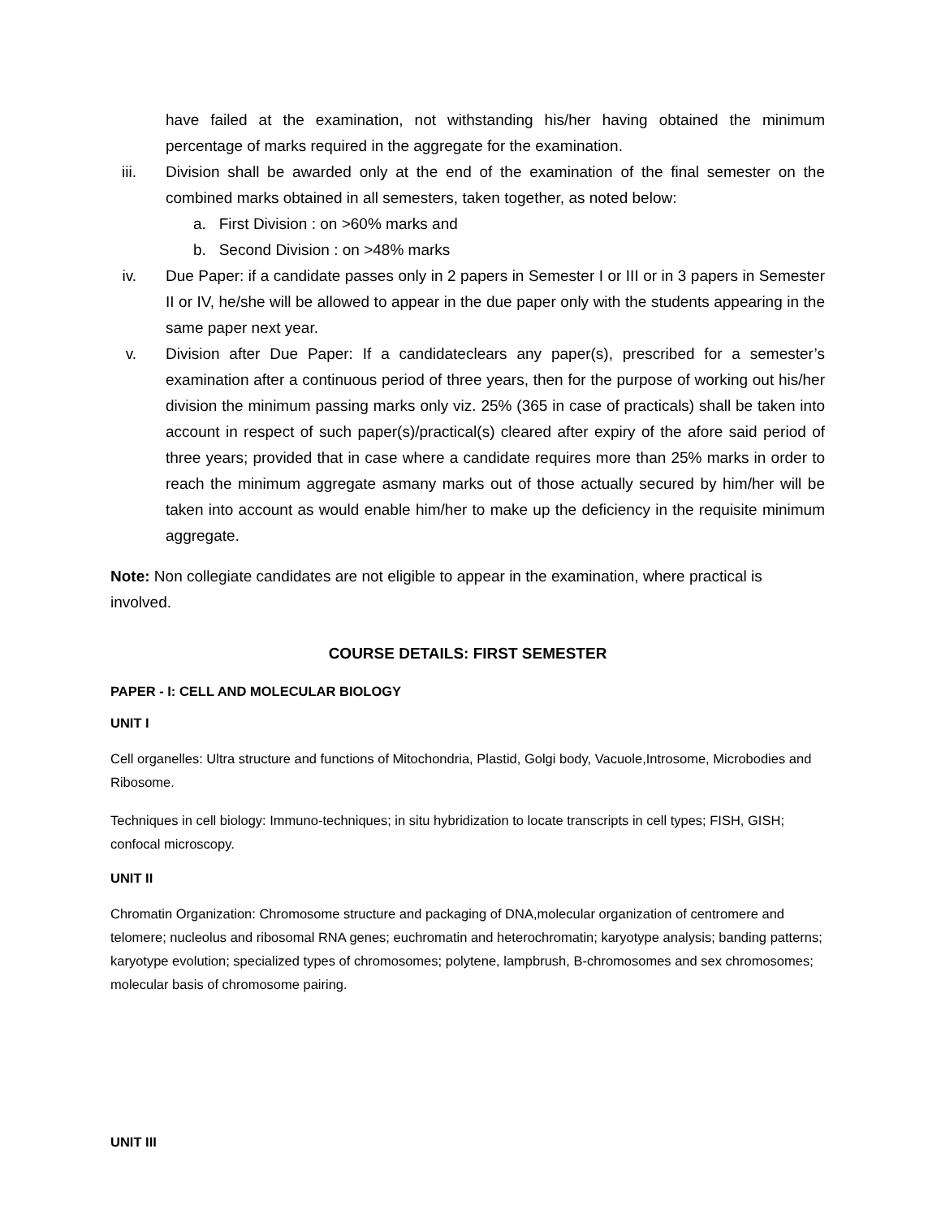have failed at the examination, not withstanding his/her having obtained the minimum percentage of marks required in the aggregate for the examination.
iii. Division shall be awarded only at the end of the examination of the final semester on the combined marks obtained in all semesters, taken together, as noted below:
a. First Division : on >60% marks and
b. Second Division : on >48% marks
iv. Due Paper: if a candidate passes only in 2 papers in Semester I or III or in 3 papers in Semester II or IV, he/she will be allowed to appear in the due paper only with the students appearing in the same paper next year.
v. Division after Due Paper: If a candidateclears any paper(s), prescribed for a semester’s examination after a continuous period of three years, then for the purpose of working out his/her division the minimum passing marks only viz. 25% (365 in case of practicals) shall be taken into account in respect of such paper(s)/practical(s) cleared after expiry of the afore said period of three years; provided that in case where a candidate requires more than 25% marks in order to reach the minimum aggregate asmany marks out of those actually secured by him/her will be taken into account as would enable him/her to make up the deficiency in the requisite minimum aggregate.
Note: Non collegiate candidates are not eligible to appear in the examination, where practical is involved.
COURSE DETAILS: FIRST SEMESTER
PAPER - I: CELL AND MOLECULAR BIOLOGY
UNIT I
Cell organelles: Ultra structure and functions of Mitochondria, Plastid, Golgi body, Vacuole,Introsome, Microbodies and Ribosome.
Techniques in cell biology: Immuno-techniques; in situ hybridization to locate transcripts in cell types; FISH, GISH; confocal microscopy.
UNIT II
Chromatin Organization: Chromosome structure and packaging of DNA,molecular organization of centromere and telomere; nucleolus and ribosomal RNA genes; euchromatin and heterochromatin; karyotype analysis; banding patterns; karyotype evolution; specialized types of chromosomes; polytene, lampbrush, B-chromosomes and sex chromosomes; molecular basis of chromosome pairing.
UNIT III